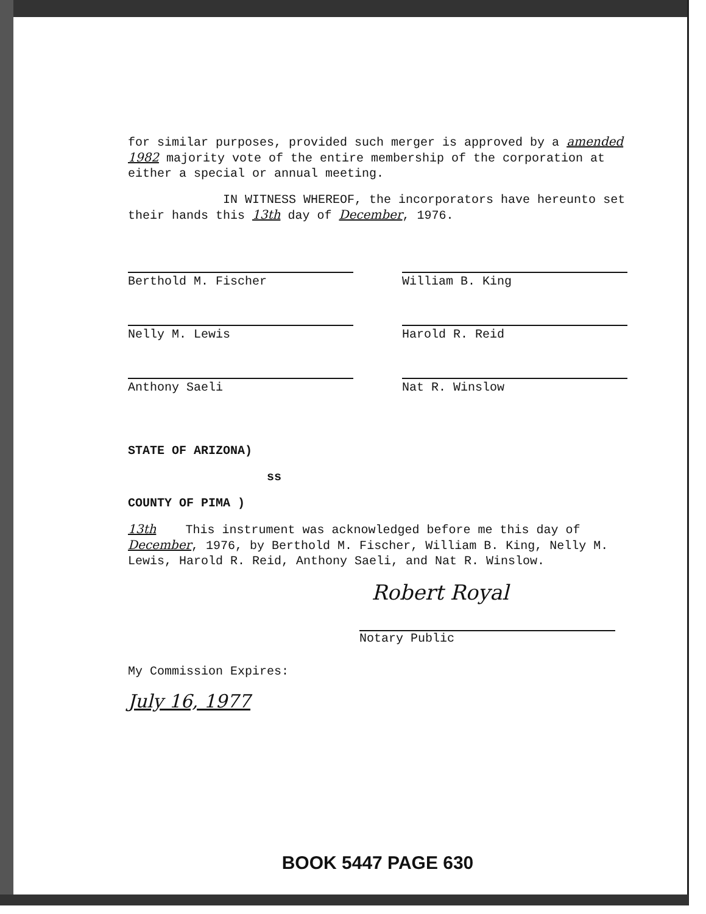for similar purposes, provided such merger is approved by a amended 1982 majority vote of the entire membership of the corporation at either a special or annual meeting.
IN WITNESS WHEREOF, the incorporators have hereunto set their hands this 13th day of December, 1976.
Berthold M. Fischer
William B. King
Nelly M. Lewis
Harold R. Reid
Anthony Saeli
Nat R. Winslow
STATE OF ARIZONA)
ss
COUNTY OF PIMA )
13th This instrument was acknowledged before me this day of December, 1976, by Berthold M. Fischer, William B. King, Nelly M. Lewis, Harold R. Reid, Anthony Saeli, and Nat R. Winslow.
Robert Royal
Notary Public
My Commission Expires:
July 16, 1977
BOOK 5447 PAGE 630